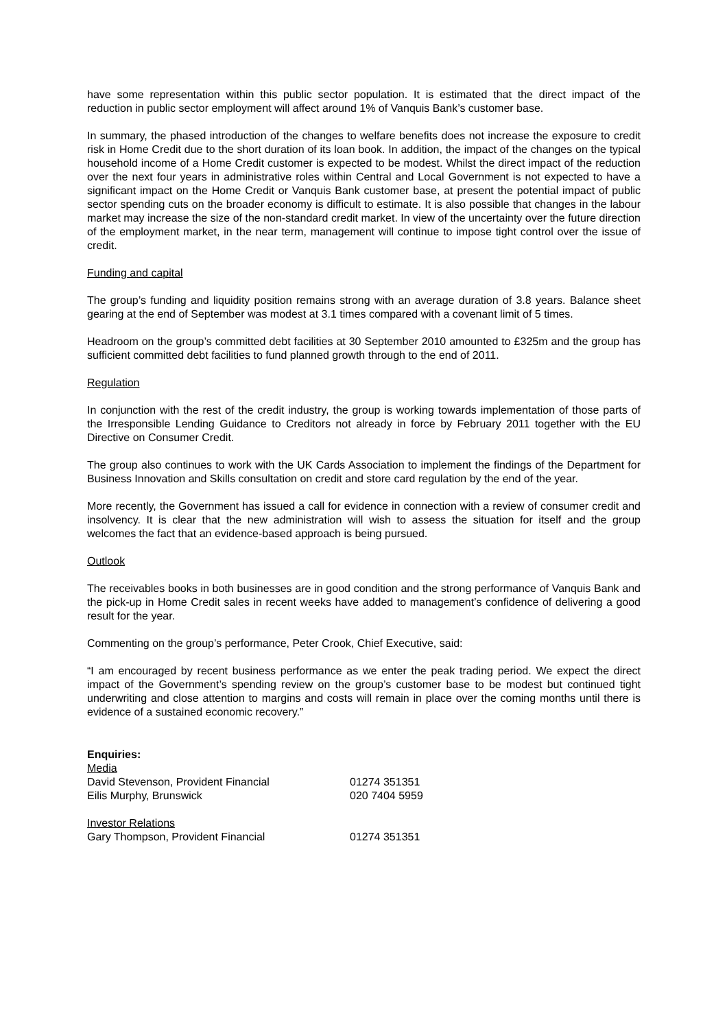have some representation within this public sector population. It is estimated that the direct impact of the reduction in public sector employment will affect around 1% of Vanquis Bank’s customer base.
In summary, the phased introduction of the changes to welfare benefits does not increase the exposure to credit risk in Home Credit due to the short duration of its loan book. In addition, the impact of the changes on the typical household income of a Home Credit customer is expected to be modest. Whilst the direct impact of the reduction over the next four years in administrative roles within Central and Local Government is not expected to have a significant impact on the Home Credit or Vanquis Bank customer base, at present the potential impact of public sector spending cuts on the broader economy is difficult to estimate. It is also possible that changes in the labour market may increase the size of the non-standard credit market. In view of the uncertainty over the future direction of the employment market, in the near term, management will continue to impose tight control over the issue of credit.
Funding and capital
The group’s funding and liquidity position remains strong with an average duration of 3.8 years. Balance sheet gearing at the end of September was modest at 3.1 times compared with a covenant limit of 5 times.
Headroom on the group’s committed debt facilities at 30 September 2010 amounted to £325m and the group has sufficient committed debt facilities to fund planned growth through to the end of 2011.
Regulation
In conjunction with the rest of the credit industry, the group is working towards implementation of those parts of the Irresponsible Lending Guidance to Creditors not already in force by February 2011 together with the EU Directive on Consumer Credit.
The group also continues to work with the UK Cards Association to implement the findings of the Department for Business Innovation and Skills consultation on credit and store card regulation by the end of the year.
More recently, the Government has issued a call for evidence in connection with a review of consumer credit and insolvency. It is clear that the new administration will wish to assess the situation for itself and the group welcomes the fact that an evidence-based approach is being pursued.
Outlook
The receivables books in both businesses are in good condition and the strong performance of Vanquis Bank and the pick-up in Home Credit sales in recent weeks have added to management’s confidence of delivering a good result for the year.
Commenting on the group’s performance, Peter Crook, Chief Executive, said:
“I am encouraged by recent business performance as we enter the peak trading period. We expect the direct impact of the Government’s spending review on the group’s customer base to be modest but continued tight underwriting and close attention to margins and costs will remain in place over the coming months until there is evidence of a sustained economic recovery.”
| Enquiries: | |
| Media | |
| David Stevenson, Provident Financial | 01274 351351 |
| Eilis Murphy, Brunswick | 020 7404 5959 |
| Investor Relations | |
| Gary Thompson, Provident Financial | 01274 351351 |